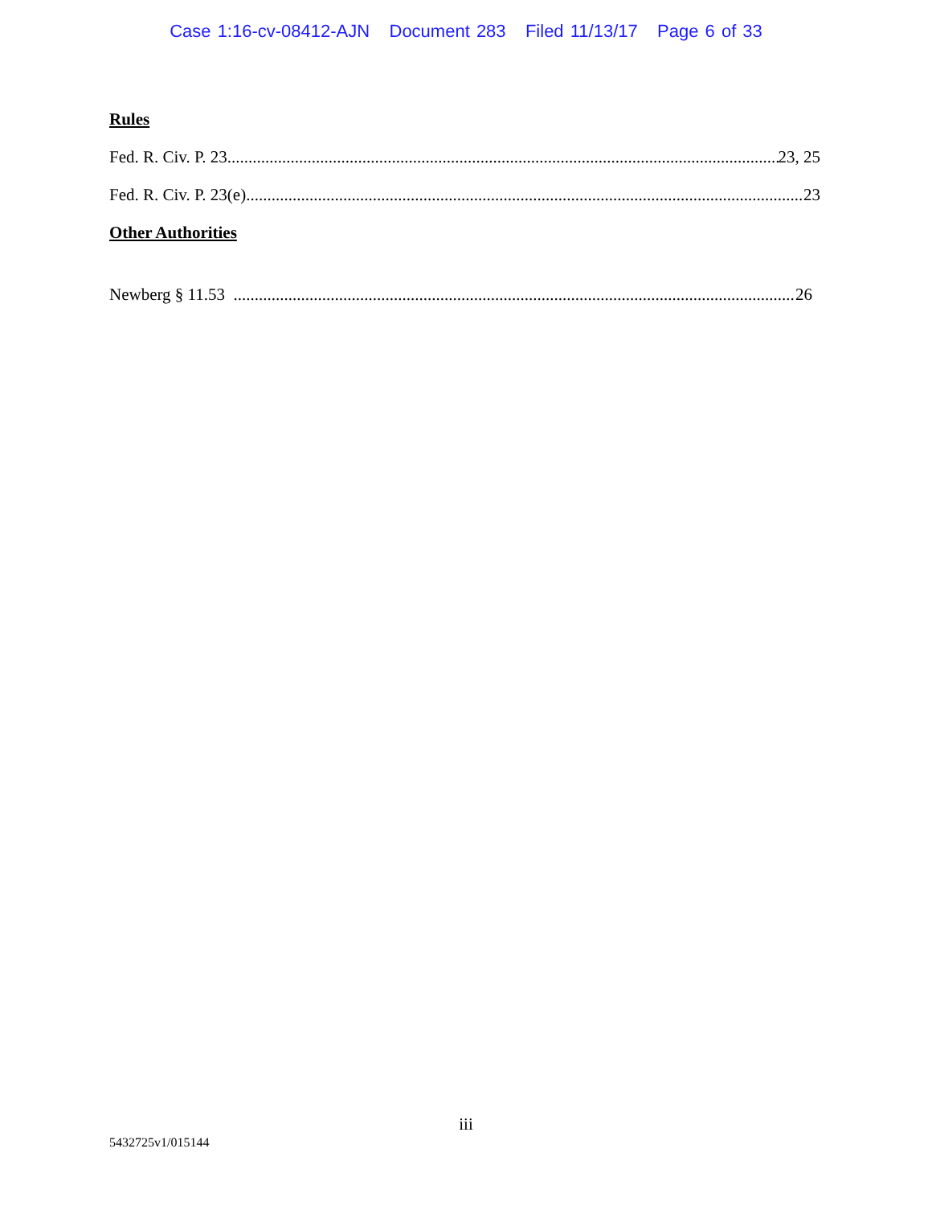Case 1:16-cv-08412-AJN Document 283 Filed 11/13/17 Page 6 of 33
Rules
Fed. R. Civ. P. 23 23, 25
Fed. R. Civ. P. 23(e) 23
Other Authorities
Newberg § 11.53 26
iii
5432725v1/015144